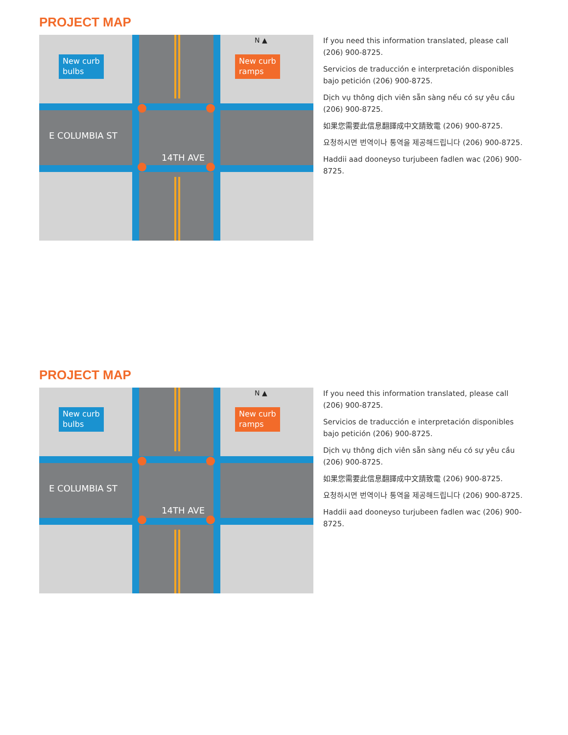PROJECT MAP
N ▲
E COLUMBIA ST
14TH AVE
New curb
bulbs
New curb
ramps
If you need this information translated, please call (206) 900-8725.
Servicios de traducción e interpretación disponibles bajo petición (206) 900-8725.
Dịch vụ thông dịch viên sẵn sàng nếu có sự yêu cầu (206) 900-8725.
如果您需要此信息翻譯成中文請致電 (206) 900-8725.
요청하시면 번역이나 통역을 제공해드립니다 (206) 900-8725.
Haddii aad dooneyso turjubeen fadlen wac (206) 900-8725.
PROJECT MAP
N ▲
E COLUMBIA ST
14TH AVE
New curb
bulbs
New curb
ramps
If you need this information translated, please call (206) 900-8725.
Servicios de traducción e interpretación disponibles bajo petición (206) 900-8725.
Dịch vụ thông dịch viên sẵn sàng nếu có sự yêu cầu (206) 900-8725.
如果您需要此信息翻譯成中文請致電 (206) 900-8725.
요청하시면 번역이나 통역을 제공해드립니다 (206) 900-8725.
Haddii aad dooneyso turjubeen fadlen wac (206) 900-8725.